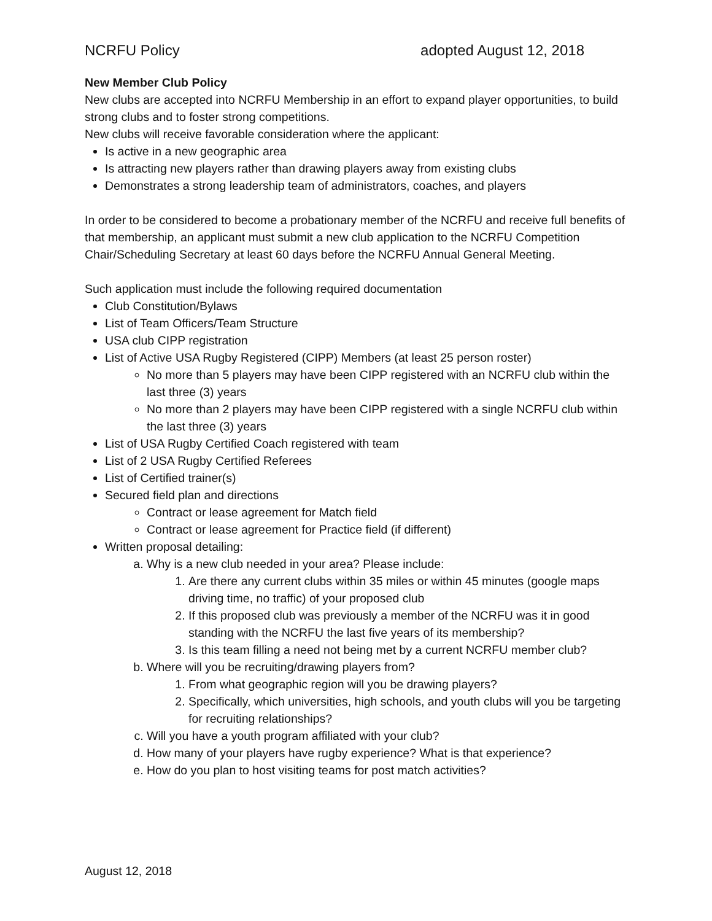NCRFU Policy adopted August 12, 2018
New Member Club Policy
New clubs are accepted into NCRFU Membership in an effort to expand player opportunities, to build strong clubs and to foster strong competitions.
New clubs will receive favorable consideration where the applicant:
Is active in a new geographic area
Is attracting new players rather than drawing players away from existing clubs
Demonstrates a strong leadership team of administrators, coaches, and players
In order to be considered to become a probationary member of the NCRFU and receive full benefits of that membership, an applicant must submit a new club application to the NCRFU Competition Chair/Scheduling Secretary at least 60 days before the NCRFU Annual General Meeting.
Such application must include the following required documentation
Club Constitution/Bylaws
List of Team Officers/Team Structure
USA club CIPP registration
List of Active USA Rugby Registered (CIPP) Members (at least 25 person roster)
No more than 5 players may have been CIPP registered with an NCRFU club within the last three (3) years
No more than 2 players may have been CIPP registered with a single NCRFU club within the last three (3) years
List of USA Rugby Certified Coach registered with team
List of 2 USA Rugby Certified Referees
List of Certified trainer(s)
Secured field plan and directions
Contract or lease agreement for Match field
Contract or lease agreement for Practice field (if different)
Written proposal detailing:
a. Why is a new club needed in your area? Please include:
1. Are there any current clubs within 35 miles or within 45 minutes (google maps driving time, no traffic) of your proposed club
2. If this proposed club was previously a member of the NCRFU was it in good standing with the NCRFU the last five years of its membership?
3. Is this team filling a need not being met by a current NCRFU member club?
b. Where will you be recruiting/drawing players from?
1. From what geographic region will you be drawing players?
2. Specifically, which universities, high schools, and youth clubs will you be targeting for recruiting relationships?
c. Will you have a youth program affiliated with your club?
d. How many of your players have rugby experience? What is that experience?
e. How do you plan to host visiting teams for post match activities?
August 12, 2018